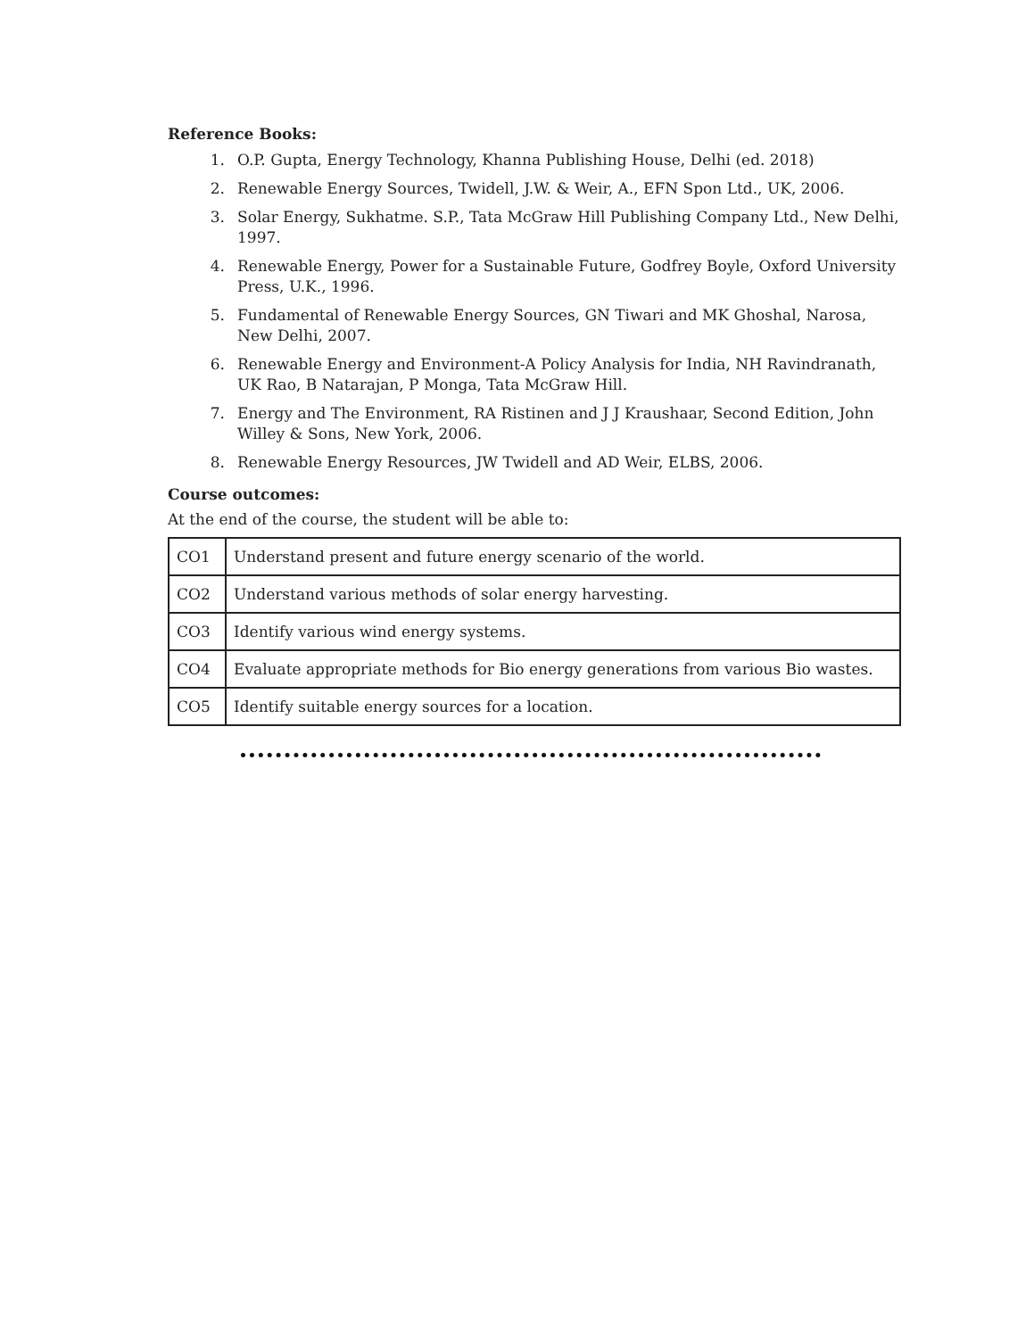Reference Books:
1. O.P. Gupta, Energy Technology, Khanna Publishing House, Delhi (ed. 2018)
2. Renewable Energy Sources, Twidell, J.W. & Weir, A., EFN Spon Ltd., UK, 2006.
3. Solar Energy, Sukhatme. S.P., Tata McGraw Hill Publishing Company Ltd., New Delhi, 1997.
4. Renewable Energy, Power for a Sustainable Future, Godfrey Boyle, Oxford University Press, U.K., 1996.
5. Fundamental of Renewable Energy Sources, GN Tiwari and MK Ghoshal, Narosa, New Delhi, 2007.
6. Renewable Energy and Environment-A Policy Analysis for India, NH Ravindranath, UK Rao, B Natarajan, P Monga, Tata McGraw Hill.
7. Energy and The Environment, RA Ristinen and J J Kraushaar, Second Edition, John Willey & Sons, New York, 2006.
8. Renewable Energy Resources, JW Twidell and AD Weir, ELBS, 2006.
Course outcomes:
At the end of the course, the student will be able to:
| CO1 | Understand present and future energy scenario of the world. |
| CO2 | Understand various methods of solar energy harvesting. |
| CO3 | Identify various wind energy systems. |
| CO4 | Evaluate appropriate methods for Bio energy generations from various Bio wastes. |
| CO5 | Identify suitable energy sources for a location. |